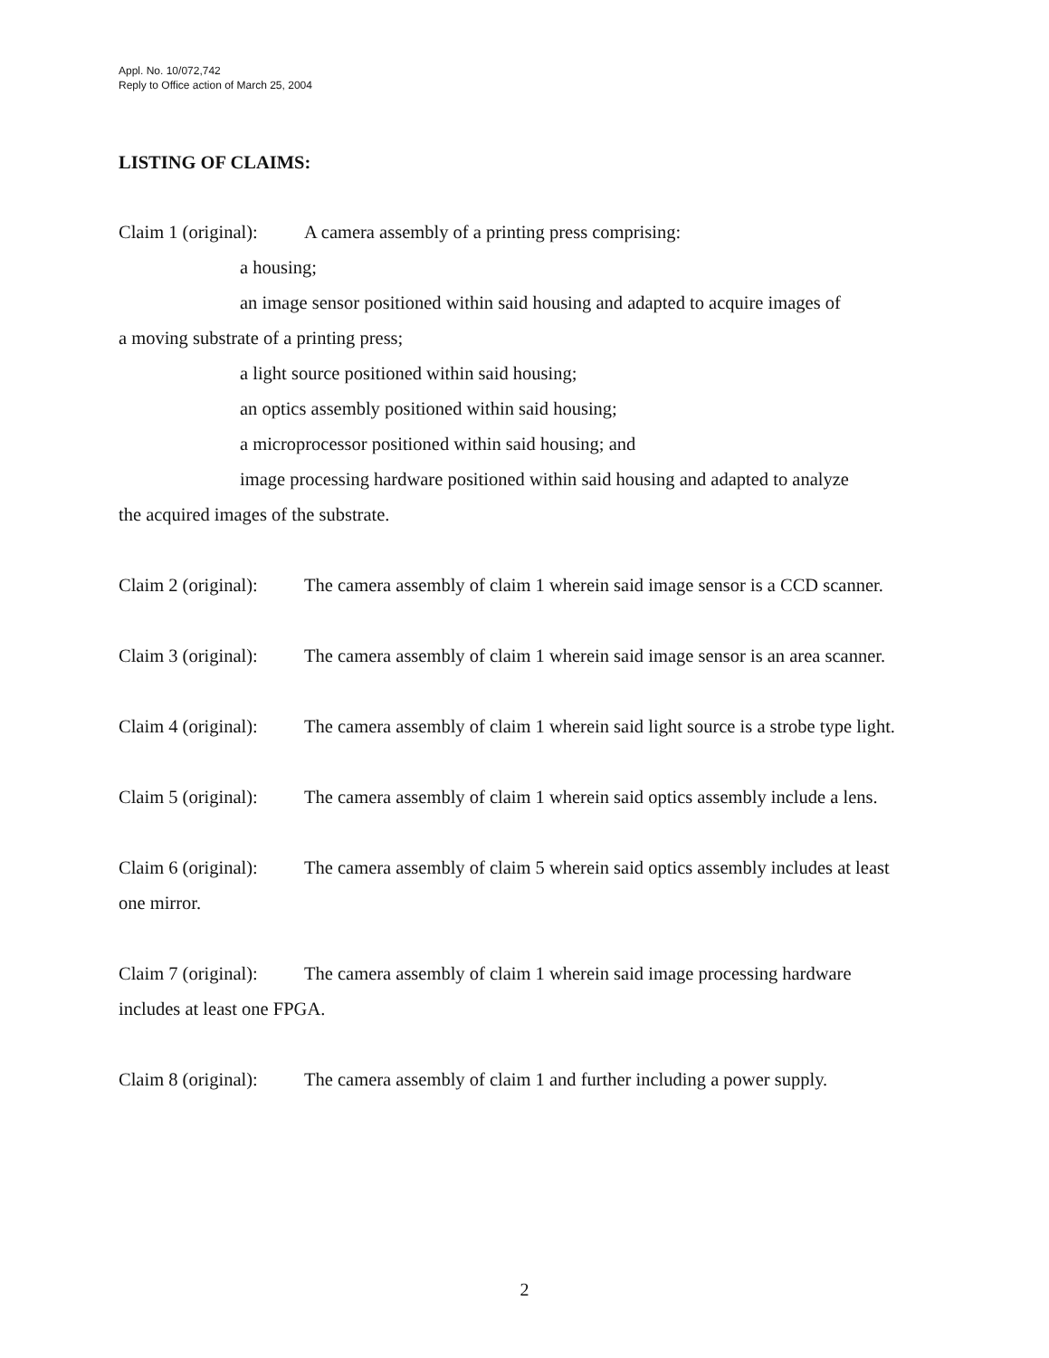Appl. No. 10/072,742
Reply to Office action of March 25, 2004
LISTING OF CLAIMS:
Claim 1 (original): A camera assembly of a printing press comprising:
a housing;
an image sensor positioned within said housing and adapted to acquire images of
a moving substrate of a printing press;
a light source positioned within said housing;
an optics assembly positioned within said housing;
a microprocessor positioned within said housing; and
image processing hardware positioned within said housing and adapted to analyze
the acquired images of the substrate.
Claim 2 (original): The camera assembly of claim 1 wherein said image sensor is a CCD scanner.
Claim 3 (original): The camera assembly of claim 1 wherein said image sensor is an area scanner.
Claim 4 (original): The camera assembly of claim 1 wherein said light source is a strobe type light.
Claim 5 (original): The camera assembly of claim 1 wherein said optics assembly include a lens.
Claim 6 (original): The camera assembly of claim 5 wherein said optics assembly includes at least one mirror.
Claim 7 (original): The camera assembly of claim 1 wherein said image processing hardware includes at least one FPGA.
Claim 8 (original): The camera assembly of claim 1 and further including a power supply.
2